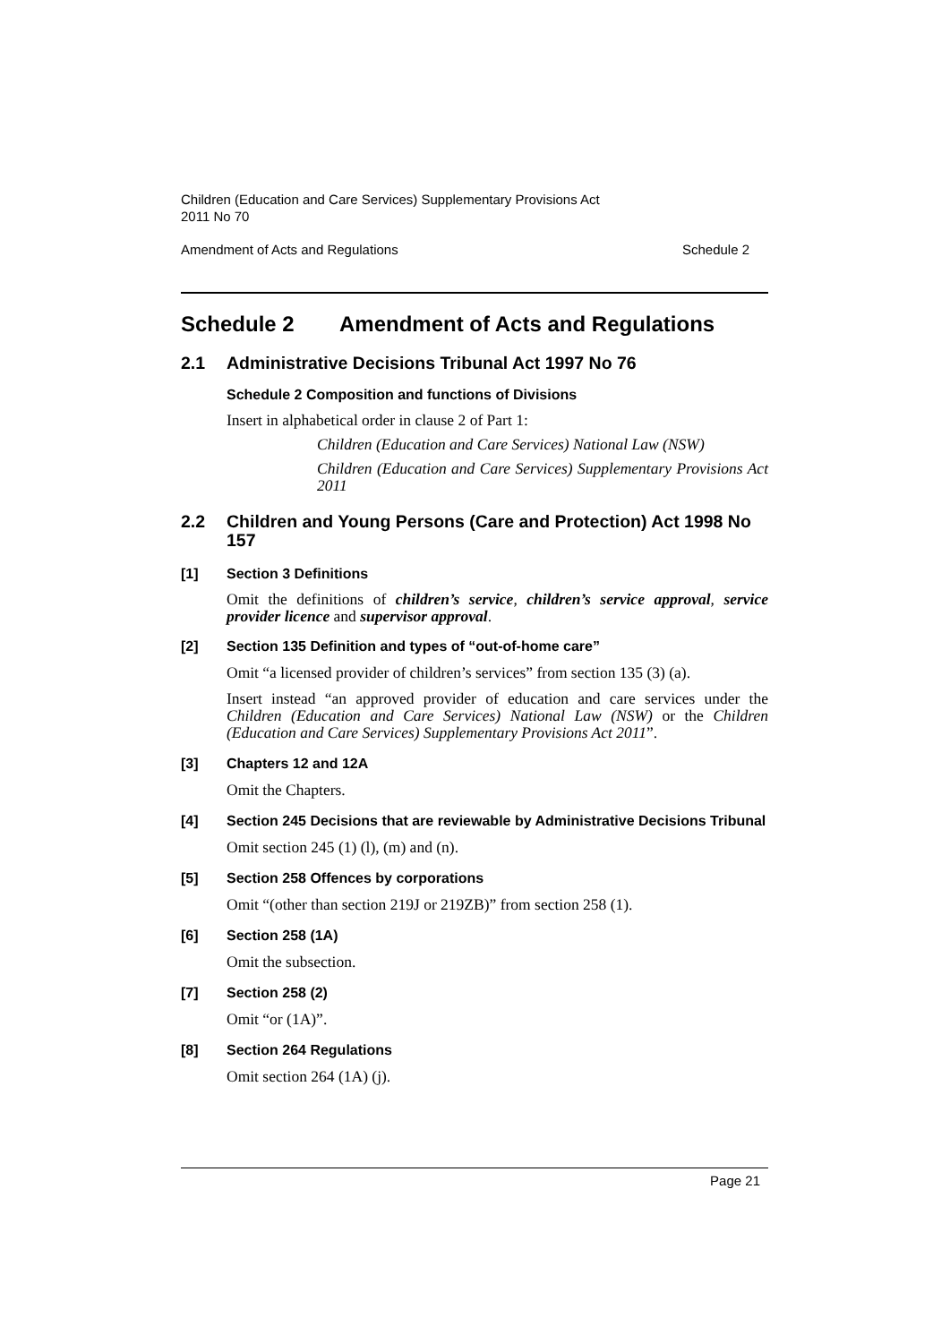Children (Education and Care Services) Supplementary Provisions Act
2011 No 70
Amendment of Acts and Regulations Schedule 2
Schedule 2 Amendment of Acts and Regulations
2.1 Administrative Decisions Tribunal Act 1997 No 76
Schedule 2 Composition and functions of Divisions
Insert in alphabetical order in clause 2 of Part 1:
Children (Education and Care Services) National Law (NSW)
Children (Education and Care Services) Supplementary Provisions Act 2011
2.2 Children and Young Persons (Care and Protection) Act 1998 No 157
[1] Section 3 Definitions
Omit the definitions of children’s service, children’s service approval, service provider licence and supervisor approval.
[2] Section 135 Definition and types of “out-of-home care”
Omit “a licensed provider of children’s services” from section 135 (3) (a).
Insert instead “an approved provider of education and care services under the Children (Education and Care Services) National Law (NSW) or the Children (Education and Care Services) Supplementary Provisions Act 2011”.
[3] Chapters 12 and 12A
Omit the Chapters.
[4] Section 245 Decisions that are reviewable by Administrative Decisions Tribunal
Omit section 245 (1) (l), (m) and (n).
[5] Section 258 Offences by corporations
Omit “(other than section 219J or 219ZB)” from section 258 (1).
[6] Section 258 (1A)
Omit the subsection.
[7] Section 258 (2)
Omit “or (1A)”.
[8] Section 264 Regulations
Omit section 264 (1A) (j).
Page 21